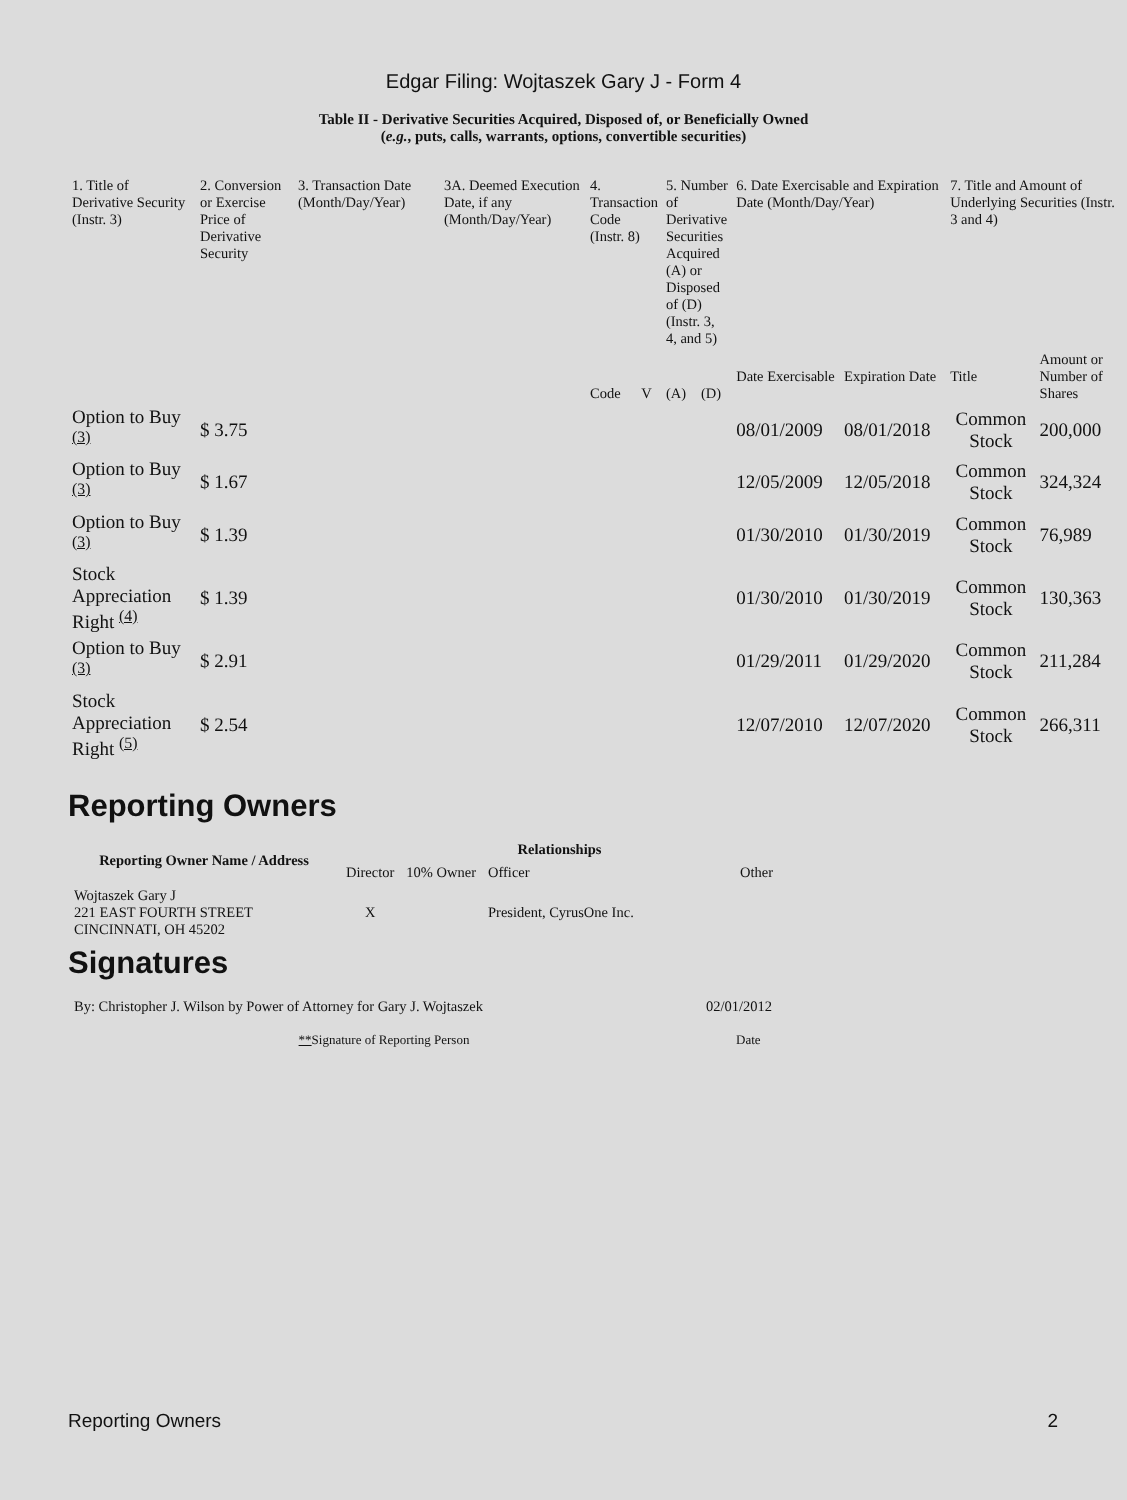Edgar Filing: Wojtaszek Gary J - Form 4
Table II - Derivative Securities Acquired, Disposed of, or Beneficially Owned
(e.g., puts, calls, warrants, options, convertible securities)
| 1. Title of Derivative Security (Instr. 3) | 2. Conversion or Exercise Price of Derivative Security | 3. Transaction Date (Month/Day/Year) | 3A. Deemed Execution Date, if any (Month/Day/Year) | 4. Transaction Code (Instr. 8) | | 5. Number of Derivative Securities Acquired (A) or Disposed of (D) (Instr. 3, 4, and 5) | | 6. Date Exercisable and Expiration Date (Month/Day/Year) | | 7. Title and Amount of Underlying Securities (Instr. 3 and 4) | |
| --- | --- | --- | --- | --- | --- | --- | --- | --- | --- | --- | --- |
| | | | | Code | V | (A) | (D) | Date Exercisable | Expiration Date | Title | Amount or Number of Shares |
| Option to Buy <sup>(3)</sup> | $ 3.75 | | | | | | | 08/01/2009 | 08/01/2018 | Common Stock | 200,000 |
| Option to Buy <sup>(3)</sup> | $ 1.67 | | | | | | | 12/05/2009 | 12/05/2018 | Common Stock | 324,324 |
| Option to Buy <sup>(3)</sup> | $ 1.39 | | | | | | | 01/30/2010 | 01/30/2019 | Common Stock | 76,989 |
| Stock Appreciation Right <sup>(4)</sup> | $ 1.39 | | | | | | | 01/30/2010 | 01/30/2019 | Common Stock | 130,363 |
| Option to Buy <sup>(3)</sup> | $ 2.91 | | | | | | | 01/29/2011 | 01/29/2020 | Common Stock | 211,284 |
| Stock Appreciation Right <sup>(5)</sup> | $ 2.54 | | | | | | | 12/07/2010 | 12/07/2020 | Common Stock | 266,311 |
Reporting Owners
| Reporting Owner Name / Address | Relationships | | | |
| --- | --- | --- | --- | --- |
| | Director | 10% Owner | Officer | Other |
| Wojtaszek Gary J 221 EAST FOURTH STREET CINCINNATI, OH 45202 | X | | President, CyrusOne Inc. | |
Signatures
| By: Christopher J. Wilson by Power of Attorney for Gary J. Wojtaszek | 02/01/2012 |
| ** Signature of Reporting Person | Date |
Reporting Owners 2